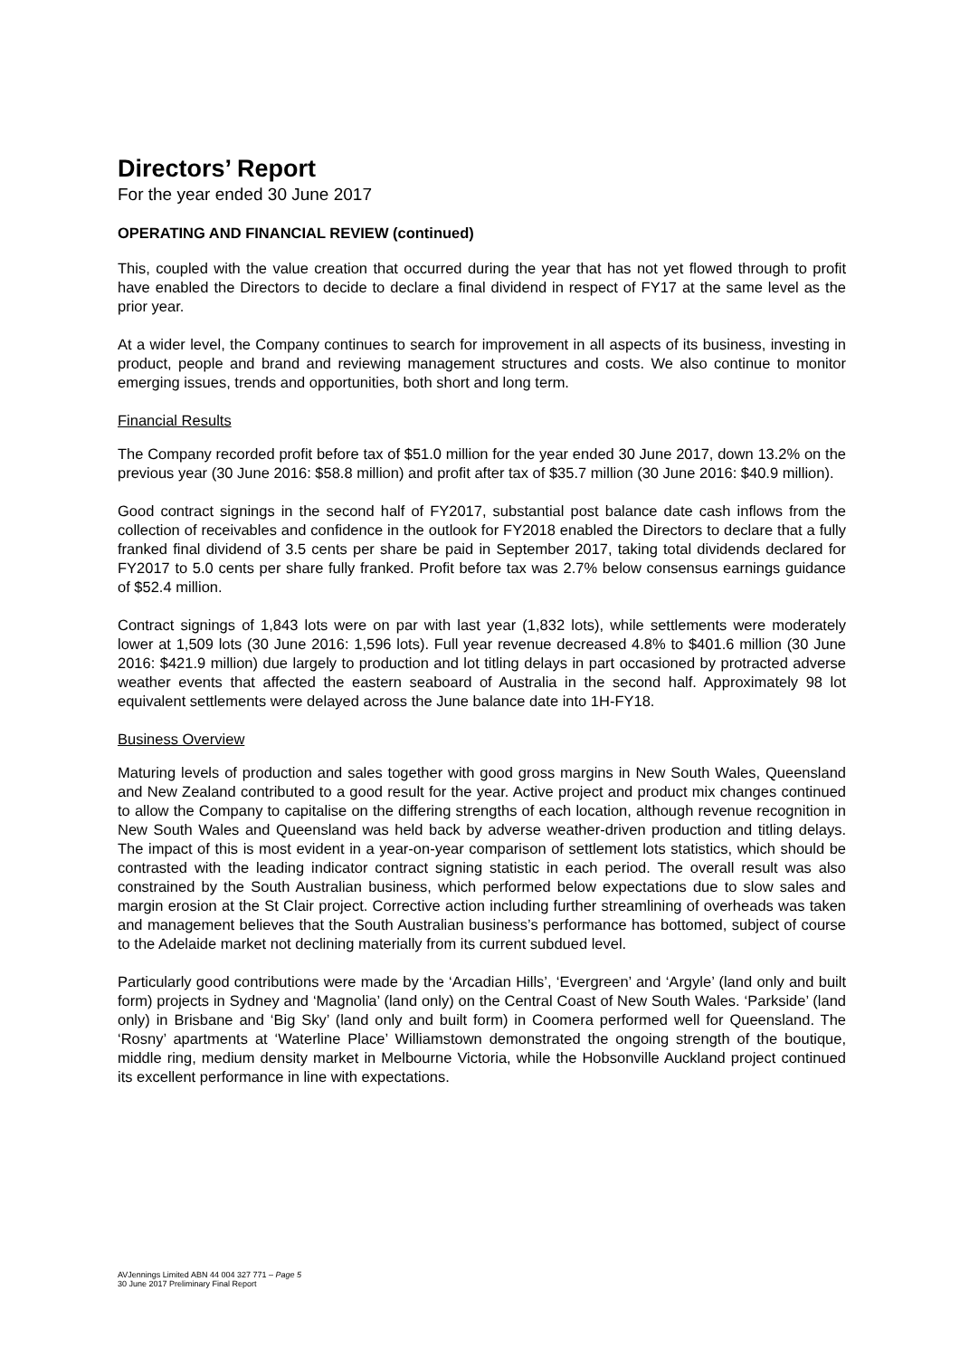Directors’ Report
For the year ended 30 June 2017
OPERATING AND FINANCIAL REVIEW (continued)
This, coupled with the value creation that occurred during the year that has not yet flowed through to profit have enabled the Directors to decide to declare a final dividend in respect of FY17 at the same level as the prior year.
At a wider level, the Company continues to search for improvement in all aspects of its business, investing in product, people and brand and reviewing management structures and costs. We also continue to monitor emerging issues, trends and opportunities, both short and long term.
Financial Results
The Company recorded profit before tax of $51.0 million for the year ended 30 June 2017, down 13.2% on the previous year (30 June 2016: $58.8 million) and profit after tax of $35.7 million (30 June 2016: $40.9 million).
Good contract signings in the second half of FY2017, substantial post balance date cash inflows from the collection of receivables and confidence in the outlook for FY2018 enabled the Directors to declare that a fully franked final dividend of 3.5 cents per share be paid in September 2017, taking total dividends declared for FY2017 to 5.0 cents per share fully franked. Profit before tax was 2.7% below consensus earnings guidance of $52.4 million.
Contract signings of 1,843 lots were on par with last year (1,832 lots), while settlements were moderately lower at 1,509 lots (30 June 2016: 1,596 lots). Full year revenue decreased 4.8% to $401.6 million (30 June 2016: $421.9 million) due largely to production and lot titling delays in part occasioned by protracted adverse weather events that affected the eastern seaboard of Australia in the second half. Approximately 98 lot equivalent settlements were delayed across the June balance date into 1H-FY18.
Business Overview
Maturing levels of production and sales together with good gross margins in New South Wales, Queensland and New Zealand contributed to a good result for the year. Active project and product mix changes continued to allow the Company to capitalise on the differing strengths of each location, although revenue recognition in New South Wales and Queensland was held back by adverse weather-driven production and titling delays. The impact of this is most evident in a year-on-year comparison of settlement lots statistics, which should be contrasted with the leading indicator contract signing statistic in each period. The overall result was also constrained by the South Australian business, which performed below expectations due to slow sales and margin erosion at the St Clair project. Corrective action including further streamlining of overheads was taken and management believes that the South Australian business’s performance has bottomed, subject of course to the Adelaide market not declining materially from its current subdued level.
Particularly good contributions were made by the ‘Arcadian Hills’, ‘Evergreen’ and ‘Argyle’ (land only and built form) projects in Sydney and ‘Magnolia’ (land only) on the Central Coast of New South Wales. ‘Parkside’ (land only) in Brisbane and ‘Big Sky’ (land only and built form) in Coomera performed well for Queensland. The ‘Rosny’ apartments at ‘Waterline Place’ Williamstown demonstrated the ongoing strength of the boutique, middle ring, medium density market in Melbourne Victoria, while the Hobsonville Auckland project continued its excellent performance in line with expectations.
AVJennings Limited ABN 44 004 327 771 – Page 5
30 June 2017 Preliminary Final Report